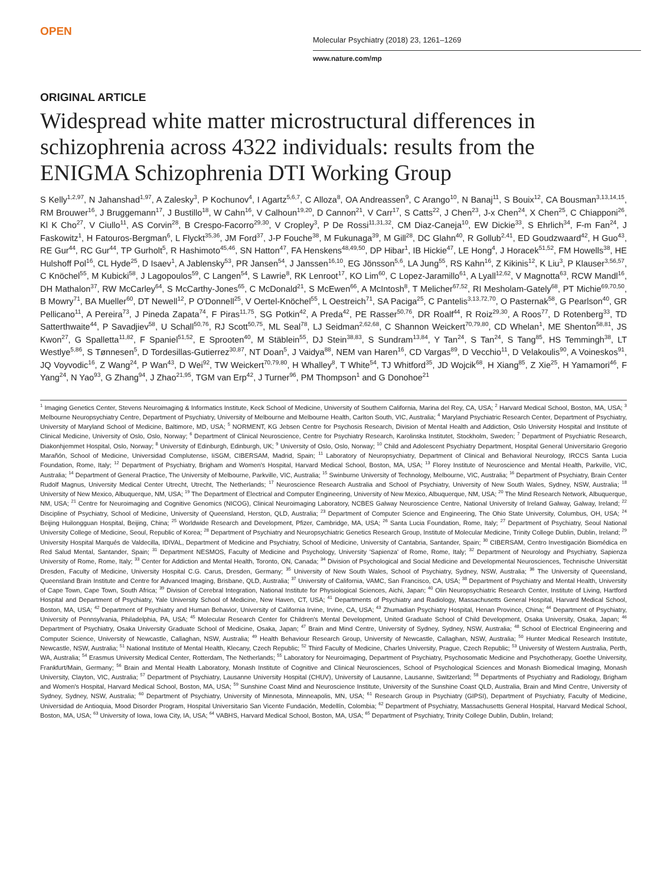OPEN
Molecular Psychiatry (2018) 23, 1261–1269
www.nature.com/mp
ORIGINAL ARTICLE
Widespread white matter microstructural differences in schizophrenia across 4322 individuals: results from the ENIGMA Schizophrenia DTI Working Group
S Kelly<sup>1,2,97</sup>, N Jahanshad<sup>1,97</sup>, A Zalesky<sup>3</sup>, P Kochunov<sup>4</sup>, I Agartz<sup>5,6,7</sup>, C Alloza<sup>8</sup>, OA Andreassen<sup>9</sup>, C Arango<sup>10</sup>, N Banaj<sup>11</sup>, S Bouix<sup>12</sup>, CA Bousman<sup>3,13,14,15</sup>, RM Brouwer<sup>16</sup>, J Bruggemann<sup>17</sup>, J Bustillo<sup>18</sup>, W Cahn<sup>16</sup>, V Calhoun<sup>19,20</sup>, D Cannon<sup>21</sup>, V Carr<sup>17</sup>, S Catts<sup>22</sup>, J Chen<sup>23</sup>, J-x Chen<sup>24</sup>, X Chen<sup>25</sup>, C Chiapponi<sup>26</sup>, Kl K Cho<sup>27</sup>, V Ciullo<sup>11</sup>, AS Corvin<sup>28</sup>, B Crespo-Facorro<sup>29,30</sup>, V Cropley<sup>3</sup>, P De Rossi<sup>11,31,32</sup>, CM Diaz-Caneja<sup>10</sup>, EW Dickie<sup>33</sup>, S Ehrlich<sup>34</sup>, F-m Fan<sup>24</sup>, J Faskowitz<sup>1</sup>, H Fatouros-Bergman<sup>6</sup>, L Flyckt<sup>35,36</sup>, JM Ford<sup>37</sup>, J-P Fouche<sup>38</sup>, M Fukunaga<sup>39</sup>, M Gill<sup>28</sup>, DC Glahn<sup>40</sup>, R Gollub<sup>2,41</sup>, ED Goudzwaard<sup>42</sup>, H Guo<sup>43</sup>, RE Gur<sup>44</sup>, RC Gur<sup>44</sup>, TP Gurholt<sup>5</sup>, R Hashimoto<sup>45,46</sup>, SN Hatton<sup>47</sup>, FA Henskens<sup>48,49,50</sup>, DP Hibar<sup>1</sup>, IB Hickie<sup>47</sup>, LE Hong<sup>4</sup>, J Horacek<sup>51,52</sup>, FM Howells<sup>38</sup>, HE Hulshoff Pol<sup>16</sup>, CL Hyde<sup>25</sup>, D Isaev<sup>1</sup>, A Jablensky<sup>53</sup>, PR Jansen<sup>54</sup>, J Janssen<sup>16,10</sup>, EG Jönsson<sup>5,6</sup>, LA Jung<sup>55</sup>, RS Kahn<sup>16</sup>, Z Kikinis<sup>12</sup>, K Liu<sup>3</sup>, P Klauser<sup>3,56,57</sup>, C Knöchel<sup>55</sup>, M Kubicki<sup>58</sup>, J Lagopoulos<sup>59</sup>, C Langen<sup>54</sup>, S Lawrie<sup>8</sup>, RK Lenroot<sup>17</sup>, KO Lim<sup>60</sup>, C Lopez-Jaramillo<sup>61</sup>, A Lyall<sup>12,62</sup>, V Magnotta<sup>63</sup>, RCW Mandl<sup>16</sup>, DH Mathalon<sup>37</sup>, RW McCarley<sup>64</sup>, S McCarthy-Jones<sup>65</sup>, C McDonald<sup>21</sup>, S McEwen<sup>66</sup>, A McIntosh<sup>8</sup>, T Melicher<sup>67,52</sup>, RI Mesholam-Gately<sup>68</sup>, PT Michie<sup>69,70,50</sup>, B Mowry<sup>71</sup>, BA Mueller<sup>60</sup>, DT Newell<sup>12</sup>, P O'Donnell<sup>25</sup>, V Oertel-Knöchel<sup>55</sup>, L Oestreich<sup>71</sup>, SA Paciga<sup>25</sup>, C Pantelis<sup>3,13,72,70</sup>, O Pasternak<sup>58</sup>, G Pearlson<sup>40</sup>, GR Pellicano<sup>11</sup>, A Pereira<sup>73</sup>, J Pineda Zapata<sup>74</sup>, F Piras<sup>11,75</sup>, SG Potkin<sup>42</sup>, A Preda<sup>42</sup>, PE Rasser<sup>50,76</sup>, DR Roalf<sup>44</sup>, R Roiz<sup>29,30</sup>, A Roos<sup>77</sup>, D Rotenberg<sup>33</sup>, TD Satterthwaite<sup>44</sup>, P Savadjiev<sup>58</sup>, U Schall<sup>50,76</sup>, RJ Scott<sup>50,75</sup>, ML Seal<sup>78</sup>, LJ Seidman<sup>2,62,68</sup>, C Shannon Weickert<sup>70,79,80</sup>, CD Whelan<sup>1</sup>, ME Shenton<sup>58,81</sup>, JS Kwon<sup>27</sup>, G Spalletta<sup>11,82</sup>, F Spaniel<sup>51,52</sup>, E Sprooten<sup>40</sup>, M Stäblein<sup>55</sup>, DJ Stein<sup>38,83</sup>, S Sundram<sup>13,84</sup>, Y Tan<sup>24</sup>, S Tan<sup>24</sup>, S Tang<sup>85</sup>, HS Temmingh<sup>38</sup>, LT Westlye<sup>5,86</sup>, S Tønnesen<sup>5</sup>, D Tordesillas-Gutierrez<sup>30,87</sup>, NT Doan<sup>5</sup>, J Vaidya<sup>88</sup>, NEM van Haren<sup>16</sup>, CD Vargas<sup>89</sup>, D Vecchio<sup>11</sup>, D Velakoulis<sup>90</sup>, A Voineskos<sup>91</sup>, JQ Voyvodic<sup>16</sup>, Z Wang<sup>24</sup>, P Wan<sup>43</sup>, D Wei<sup>92</sup>, TW Weickert<sup>70,79,80</sup>, H Whalley<sup>8</sup>, T White<sup>54</sup>, TJ Whitford<sup>35</sup>, JD Wojcik<sup>68</sup>, H Xiang<sup>85</sup>, Z Xie<sup>25</sup>, H Yamamori<sup>46</sup>, F Yang<sup>24</sup>, N Yao<sup>93</sup>, G Zhang<sup>94</sup>, J Zhao<sup>21,95</sup>, TGM van Erp<sup>42</sup>, J Turner<sup>96</sup>, PM Thompson<sup>1</sup> and G Donohoe<sup>21</sup>
<sup>1</sup> Imaging Genetics Center, Stevens Neuroimaging & Informatics Institute, Keck School of Medicine, University of Southern California, Marina del Rey, CA, USA; <sup>2</sup> Harvard Medical School, Boston, MA, USA; <sup>3</sup> Melbourne Neuropsychiatry Centre, Department of Psychiatry, University of Melbourne and Melbourne Health, Carlton South, VIC, Australia; <sup>4</sup> Maryland Psychiatric Research Center, Department of Psychiatry, University of Maryland School of Medicine, Baltimore, MD, USA; <sup>5</sup> NORMENT, KG Jebsen Centre for Psychosis Research, Division of Mental Health and Addiction, Oslo University Hospital and Institute of Clinical Medicine, University of Oslo, Oslo, Norway; <sup>6</sup> Department of Clinical Neuroscience, Centre for Psychiatry Research, Karolinska Institutet, Stockholm, Sweden; <sup>7</sup> Department of Psychiatric Research, Diakonhjemmet Hospital, Oslo, Norway; <sup>8</sup> University of Edinburgh, Edinburgh, UK; <sup>9</sup> University of Oslo, Oslo, Norway; <sup>10</sup> Child and Adolescent Psychiatry Department, Hospital General Universitario Gregorio Marañón, School of Medicine, Universidad Complutense, IiSGM, CIBERSAM, Madrid, Spain; <sup>11</sup> Laboratory of Neuropsychiatry, Department of Clinical and Behavioral Neurology, IRCCS Santa Lucia Foundation, Rome, Italy; <sup>12</sup> Department of Psychiatry, Brigham and Women's Hospital, Harvard Medical School, Boston, MA, USA; <sup>13</sup> Florey Institute of Neuroscience and Mental Health, Parkville, VIC, Australia; <sup>14</sup> Department of General Practice, The University of Melbourne, Parkville, VIC, Australia; <sup>15</sup> Swinburne University of Technology, Melbourne, VIC, Australia; <sup>16</sup> Department of Psychiatry, Brain Center Rudolf Magnus, University Medical Center Utrecht, Utrecht, The Netherlands; <sup>17</sup> Neuroscience Research Australia and School of Psychiatry, University of New South Wales, Sydney, NSW, Australia; <sup>18</sup> University of New Mexico, Albuquerque, NM, USA; <sup>19</sup> The Department of Electrical and Computer Engineering, University of New Mexico, Albuquerque, NM, USA; <sup>20</sup> The Mind Research Network, Albuquerque, NM, USA; <sup>21</sup> Centre for Neuroimaging and Cognitive Genomics (NICOG), Clinical Neuroimaging Laboratory, NCBES Galway Neuroscience Centre, National University of Ireland Galway, Galway, Ireland; <sup>22</sup> Discipline of Psychiatry, School of Medicine, University of Queensland, Herston, QLD, Australia; <sup>23</sup> Department of Computer Science and Engineering, The Ohio State University, Columbus, OH, USA; <sup>24</sup> Beijing Huilongguan Hospital, Beijing, China; <sup>25</sup> Worldwide Research and Development, Pfizer, Cambridge, MA, USA; <sup>26</sup> Santa Lucia Foundation, Rome, Italy; <sup>27</sup> Department of Psychiatry, Seoul National University College of Medicine, Seoul, Republic of Korea; <sup>28</sup> Department of Psychiatry and Neuropsychiatric Genetics Research Group, Institute of Molecular Medicine, Trinity College Dublin, Dublin, Ireland; <sup>29</sup> University Hospital Marqués de Valdecilla, IDIVAL, Department of Medicine and Psychiatry, School of Medicine, University of Cantabria, Santander, Spain; <sup>30</sup> CIBERSAM, Centro Investigación Biomédica en Red Salud Mental, Santander, Spain; <sup>31</sup> Department NESMOS, Faculty of Medicine and Psychology, University 'Sapienza' of Rome, Rome, Italy; <sup>32</sup> Department of Neurology and Psychiatry, Sapienza University of Rome, Rome, Italy; <sup>33</sup> Center for Addiction and Mental Health, Toronto, ON, Canada; <sup>34</sup> Division of Psychological and Social Medicine and Developmental Neurosciences, Technische Universität Dresden, Faculty of Medicine, University Hospital C.G. Carus, Dresden, Germany; <sup>35</sup> University of New South Wales, School of Psychiatry, Sydney, NSW, Australia; <sup>36</sup> The University of Queensland, Queensland Brain Institute and Centre for Advanced Imaging, Brisbane, QLD, Australia; <sup>37</sup> University of California, VAMC, San Francisco, CA, USA; <sup>38</sup> Department of Psychiatry and Mental Health, University of Cape Town, Cape Town, South Africa; <sup>39</sup> Division of Cerebral Integration, National Institute for Physiological Sciences, Aichi, Japan; <sup>40</sup> Olin Neuropsychiatric Research Center, Institute of Living, Hartford Hospital and Department of Psychiatry, Yale University School of Medicine, New Haven, CT, USA; <sup>41</sup> Departments of Psychiatry and Radiology, Massachusetts General Hospital, Harvard Medical School, Boston, MA, USA; <sup>42</sup> Department of Psychiatry and Human Behavior, University of California Irvine, Irvine, CA, USA; <sup>43</sup> Zhumadian Psychiatry Hospital, Henan Province, China; <sup>44</sup> Department of Psychiatry, University of Pennsylvania, Philadelphia, PA, USA; <sup>45</sup> Molecular Research Center for Children's Mental Development, United Graduate School of Child Development, Osaka University, Osaka, Japan; <sup>46</sup> Department of Psychiatry, Osaka University Graduate School of Medicine, Osaka, Japan; <sup>47</sup> Brain and Mind Centre, University of Sydney, Sydney, NSW, Australia; <sup>48</sup> School of Electrical Engineering and Computer Science, University of Newcastle, Callaghan, NSW, Australia; <sup>49</sup> Health Behaviour Research Group, University of Newcastle, Callaghan, NSW, Australia; <sup>50</sup> Hunter Medical Research Institute, Newcastle, NSW, Australia; <sup>51</sup> National Institute of Mental Health, Klecany, Czech Republic; <sup>52</sup> Third Faculty of Medicine, Charles University, Prague, Czech Republic; <sup>53</sup> University of Western Australia, Perth, WA, Australia; <sup>54</sup> Erasmus University Medical Center, Rotterdam, The Netherlands; <sup>55</sup> Laboratory for Neuroimaging, Department of Psychiatry, Psychosomatic Medicine and Psychotherapy, Goethe University, Frankfurt/Main, Germany; <sup>56</sup> Brain and Mental Health Laboratory, Monash Institute of Cognitive and Clinical Neurosciences, School of Psychological Sciences and Monash Biomedical Imaging, Monash University, Clayton, VIC, Australia; <sup>57</sup> Department of Psychiatry, Lausanne University Hospital (CHUV), University of Lausanne, Lausanne, Switzerland; <sup>58</sup> Departments of Psychiatry and Radiology, Brigham and Women's Hospital, Harvard Medical School, Boston, MA, USA; <sup>59</sup> Sunshine Coast Mind and Neuroscience Institute, University of the Sunshine Coast QLD, Australia, Brain and Mind Centre, University of Sydney, Sydney, NSW, Australia; <sup>60</sup> Department of Psychiatry, University of Minnesota, Minneapolis, MN, USA; <sup>61</sup> Research Group in Psychiatry (GIPSI), Department of Psychiatry, Faculty of Medicine, Universidad de Antioquia, Mood Disorder Program, Hospital Universitario San Vicente Fundación, Medellín, Colombia; <sup>62</sup> Department of Psychiatry, Massachusetts General Hospital, Harvard Medical School, Boston, MA, USA; <sup>63</sup> University of Iowa, Iowa City, IA, USA; <sup>64</sup> VABHS, Harvard Medical School, Boston, MA, USA; <sup>65</sup> Department of Psychiatry, Trinity College Dublin, Dublin, Ireland;